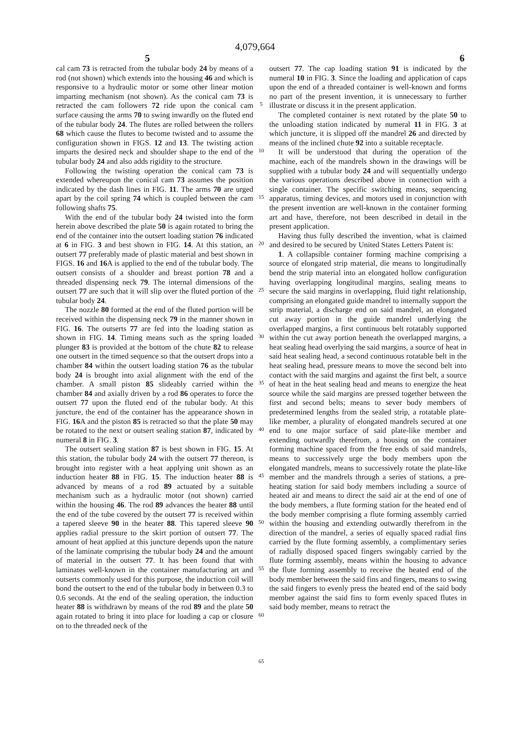4,079,664
5 6
cal cam 73 is retracted from the tubular body 24 by means of a rod (not shown) which extends into the housing 46 and which is responsive to a hydraulic motor or some other linear motion imparting mechanism (not shown). As the conical cam 73 is retracted the cam followers 72 ride upon the conical cam surface causing the arms 70 to swing inwardly on the fluted end of the tubular body 24. The flutes are rolled between the rollers 68 which cause the flutes to become twisted and to assume the configuration shown in FIGS. 12 and 13. The twisting action imparts the desired neck and shoulder shape to the end of the tubular body 24 and also adds rigidity to the structure.
Following the twisting operation the conical cam 73 is extended whereupon the conical cam 73 assumes the position indicated by the dash lines in FIG. 11. The arms 70 are urged apart by the coil spring 74 which is coupled between the cam following shafts 75.
With the end of the tubular body 24 twisted into the form herein above described the plate 50 is again rotated to bring the end of the container into the outsert loading station 76 indicated at 6 in FIG. 3 and best shown in FIG. 14. At this station, an outsert 77 preferably made of plastic material and best shown in FIGS. 16 and 16 A is applied to the end of the tubular body. The outsert consists of a shoulder and breast portion 78 and a threaded dispensing neck 79. The internal dimensions of the outsert 77 are such that it will slip over the fluted portion of the tubular body 24.
The nozzle 80 formed at the end of the fluted portion will be received within the dispensing neck 79 in the manner shown in FIG. 16. The outserts 77 are fed into the loading station as shown in FIG. 14. Timing means such as the spring loaded plunger 83 is provided at the bottom of the chute 82 to release one outsert in the timed sequence so that the outsert drops into a chamber 84 within the outsert loading station 76 as the tubular body 24 is brought into axial alignment with the end of the chamber. A small piston 85 slideably carried within the chamber 84 and axially driven by a rod 86 operates to force the outsert 77 upon the fluted end of the tubular body. At this juncture, the end of the container has the appearance shown in FIG. 16 A and the piston 85 is retracted so that the plate 50 may be rotated to the next or outsert sealing station 87, indicated by numeral 8 in FIG. 3.
The outsert sealing station 87 is best shown in FIG. 15. At this station, the tubular body 24 with the outsert 77 thereon, is brought into register with a heat applying unit shown as an induction heater 88 in FIG. 15. The induction heater 88 is advanced by means of a rod 89 actuated by a suitable mechanism such as a hydraulic motor (not shown) carried within the housing 46. The rod 89 advances the heater 88 until the end of the tube covered by the outsert 77 is received within a tapered sleeve 90 in the heater 88. This tapered sleeve 90 applies radial pressure to the skirt portion of outsert 77. The amount of heat applied at this juncture depends upon the nature of the laminate comprising the tubular body 24 and the amount of material in the outsert 77. It has been found that with laminates well-known in the container manufacturing art and outserts commonly used for this purpose, the induction coil will bond the outsert to the end of the tubular body in between 0.3 to 0.6 seconds. At the end of the sealing operation, the induction heater 88 is withdrawn by means of the rod 89 and the plate 50 again rotated to bring it into place for loading a cap or closure on to the threaded neck of the
5
10
15
20
25
30
35
40
45
50
55
60
65
outsert 77. The cap loading station 91 is indicated by the numeral 10 in FIG. 3. Since the loading and application of caps upon the end of a threaded container is well-known and forms no part of the present invention, it is unnecessary to further illustrate or discuss it in the present application.
The completed container is next rotated by the plate 50 to the unloading station indicated by numeral 11 in FIG. 3 at which juncture, it is slipped off the mandrel 26 and directed by means of the inclined chute 92 into a suitable receptacle.
It will be understood that during the operation of the machine, each of the mandrels shown in the drawings will be supplied with a tubular body 24 and will sequentially undergo the various operations described above in connection with a single container. The specific switching means, sequencing apparatus, timing devices, and motors used in conjunction with the present invention are well-known in the container forming art and have, therefore, not been described in detail in the present application.
Having thus fully described the invention, what is claimed and desired to be secured by United States Letters Patent is:
1. A collapsible container forming machine comprising a source of elongated strip material, die means to longitudinally bend the strip material into an elongated hollow configuration having overlapping longitudinal margins, sealing means to secure the said margins in overlapping, fluid tight relationship, comprising an elongated guide mandrel to internally support the strip material, a discharge end on said mandrel, an elongated cut away portion in the guide mandrel underlying the overlapped margins, a first continuous belt rotatably supported within the cut away portion beneath the overlapped margins, a heat sealing head overlying the said margins, a source of heat in said heat sealing head, a second continuous rotatable belt in the heat sealing head, pressure means to move the second belt into contact with the said margins and against the first belt, a source of heat in the heat sealing head and means to energize the heat source while the said margins are pressed together between the first and second belts; means to sever body members of predetermined lengths from the sealed strip, a rotatable plate-like member, a plurality of elongated mandrels secured at one end to one major surface of said plate-like member and extending outwardly therefrom, a housing on the container forming machine spaced from the free ends of said mandrels, means to successively urge the body members upon the elongated mandrels, means to successively rotate the plate-like member and the mandrels through a series of stations, a pre-heating station for said body members including a source of heated air and means to direct the said air at the end of one of the body members, a flute forming station for the heated end of the body member comprising a flute forming assembly carried within the housing and extending outwardly therefrom in the direction of the mandrel, a series of equally spaced radial fins carried by the flute forming assembly, a complimentary series of radially disposed spaced fingers swingably carried by the flute forming assembly, means within the housing to advance the flute forming assembly to receive the heated end of the body member between the said fins and fingers, means to swing the said fingers to evenly press the heated end of the said body member against the said fins to form evenly spaced flutes in said body member, means to retract the